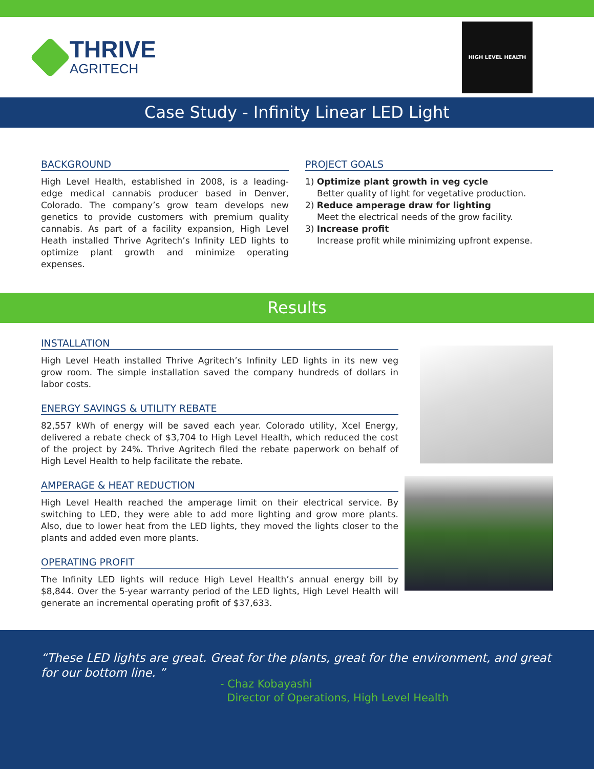THRIVE
AGRITECH
HIGH LEVEL HEALTH
Case Study - Infinity Linear LED Light
BACKGROUND
High Level Health, established in 2008, is a leading-edge medical cannabis producer based in Denver, Colorado. The company’s grow team develops new genetics to provide customers with premium quality cannabis. As part of a facility expansion, High Level Heath installed Thrive Agritech’s Infinity LED lights to optimize plant growth and minimize operating expenses.
PROJECT GOALS
1) Optimize plant growth in veg cycle
Better quality of light for vegetative production.
2) Reduce amperage draw for lighting
Meet the electrical needs of the grow facility.
3) Increase profit
Increase profit while minimizing upfront expense.
Results
INSTALLATION
High Level Heath installed Thrive Agritech’s Infinity LED lights in its new veg grow room. The simple installation saved the company hundreds of dollars in labor costs.
ENERGY SAVINGS & UTILITY REBATE
82,557 kWh of energy will be saved each year. Colorado utility, Xcel Energy, delivered a rebate check of $3,704 to High Level Health, which reduced the cost of the project by 24%. Thrive Agritech filed the rebate paperwork on behalf of High Level Health to help facilitate the rebate.
AMPERAGE & HEAT REDUCTION
High Level Health reached the amperage limit on their electrical service. By switching to LED, they were able to add more lighting and grow more plants. Also, due to lower heat from the LED lights, they moved the lights closer to the plants and added even more plants.
OPERATING PROFIT
The Infinity LED lights will reduce High Level Health’s annual energy bill by $8,844. Over the 5-year warranty period of the LED lights, High Level Health will generate an incremental operating profit of $37,633.
“These LED lights are great. Great for the plants, great for the environment, and great for our bottom line. ”
- Chaz Kobayashi
Director of Operations, High Level Health